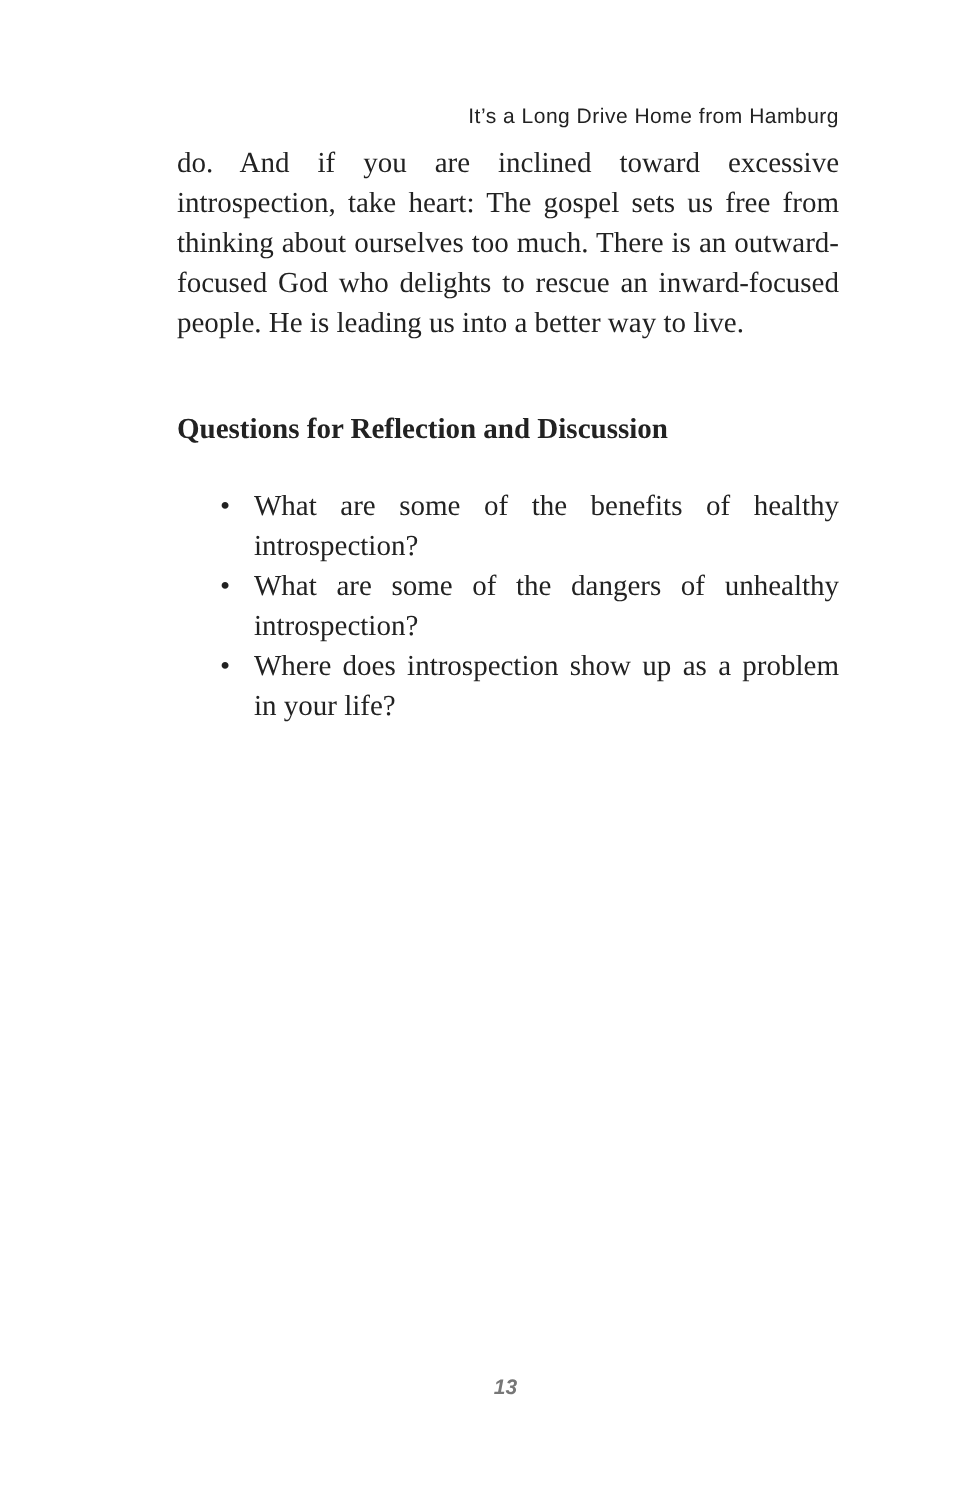It’s a Long Drive Home from Hamburg
do. And if you are inclined toward excessive introspection, take heart: The gospel sets us free from thinking about ourselves too much. There is an outward-focused God who delights to rescue an inward-focused people. He is leading us into a better way to live.
Questions for Reflection and Discussion
• What are some of the benefits of healthy introspection?
• What are some of the dangers of unhealthy introspection?
• Where does introspection show up as a problem in your life?
13